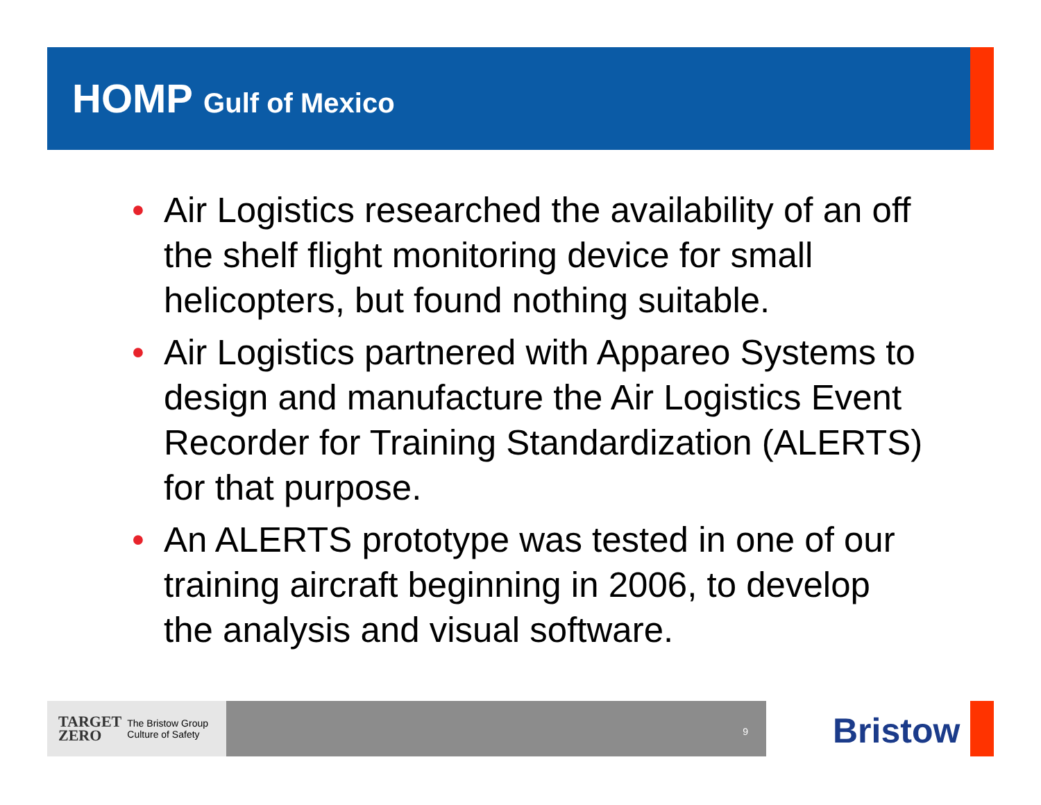HOMP Gulf of Mexico
• Air Logistics researched the availability of an off the shelf flight monitoring device for small helicopters, but found nothing suitable.
• Air Logistics partnered with Appareo Systems to design and manufacture the Air Logistics Event Recorder for Training Standardization (ALERTS) for that purpose.
• An ALERTS prototype was tested in one of our training aircraft beginning in 2006, to develop the analysis and visual software.
TARGET
ZERO The Bristow Group
Culture of Safety
9 Bristow